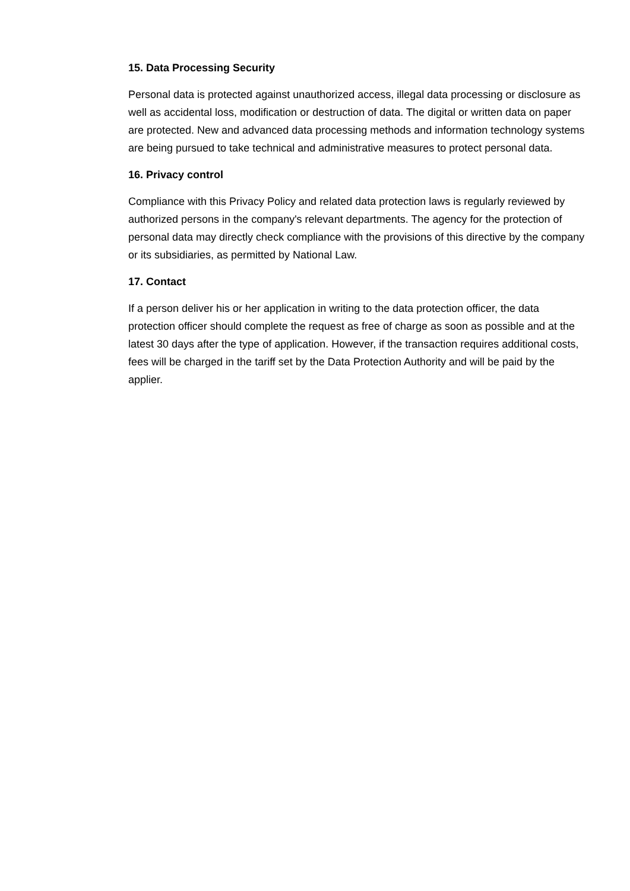15. Data Processing Security
Personal data is protected against unauthorized access, illegal data processing or disclosure as well as accidental loss, modification or destruction of data. The digital or written data on paper are protected. New and advanced data processing methods and information technology systems are being pursued to take technical and administrative measures to protect personal data.
16. Privacy control
Compliance with this Privacy Policy and related data protection laws is regularly reviewed by authorized persons in the company's relevant departments. The agency for the protection of personal data may directly check compliance with the provisions of this directive by the company or its subsidiaries, as permitted by National Law.
17. Contact
If a person deliver his or her application in writing to the data protection officer, the data protection officer should complete the request as free of charge as soon as possible and at the latest 30 days after the type of application. However, if the transaction requires additional costs, fees will be charged in the tariff set by the Data Protection Authority and will be paid by the applier.